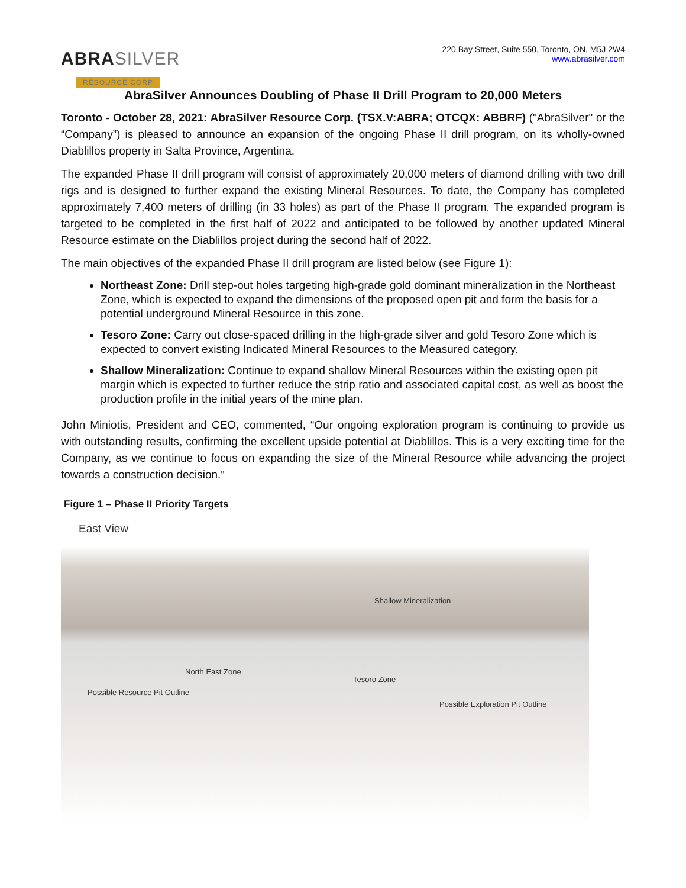ABRA SILVER
RESOURCE CORP
220 Bay Street, Suite 550, Toronto, ON, M5J 2W4
www.abrasilver.com
AbraSilver Announces Doubling of Phase II Drill Program to 20,000 Meters
Toronto - October 28, 2021: AbraSilver Resource Corp. (TSX.V:ABRA; OTCQX: ABBRF) ("AbraSilver" or the “Company”) is pleased to announce an expansion of the ongoing Phase II drill program, on its wholly-owned Diablillos property in Salta Province, Argentina.
The expanded Phase II drill program will consist of approximately 20,000 meters of diamond drilling with two drill rigs and is designed to further expand the existing Mineral Resources. To date, the Company has completed approximately 7,400 meters of drilling (in 33 holes) as part of the Phase II program. The expanded program is targeted to be completed in the first half of 2022 and anticipated to be followed by another updated Mineral Resource estimate on the Diablillos project during the second half of 2022.
The main objectives of the expanded Phase II drill program are listed below (see Figure 1):
Northeast Zone: Drill step-out holes targeting high-grade gold dominant mineralization in the Northeast Zone, which is expected to expand the dimensions of the proposed open pit and form the basis for a potential underground Mineral Resource in this zone.
Tesoro Zone: Carry out close-spaced drilling in the high-grade silver and gold Tesoro Zone which is expected to convert existing Indicated Mineral Resources to the Measured category.
Shallow Mineralization: Continue to expand shallow Mineral Resources within the existing open pit margin which is expected to further reduce the strip ratio and associated capital cost, as well as boost the production profile in the initial years of the mine plan.
John Miniotis, President and CEO, commented, “Our ongoing exploration program is continuing to provide us with outstanding results, confirming the excellent upside potential at Diablillos. This is a very exciting time for the Company, as we continue to focus on expanding the size of the Mineral Resource while advancing the project towards a construction decision.”
Figure 1 – Phase II Priority Targets
East View
Shallow Mineralization
North East Zone
Tesoro Zone
Possible Resource Pit Outline
Possible Exploration Pit Outline